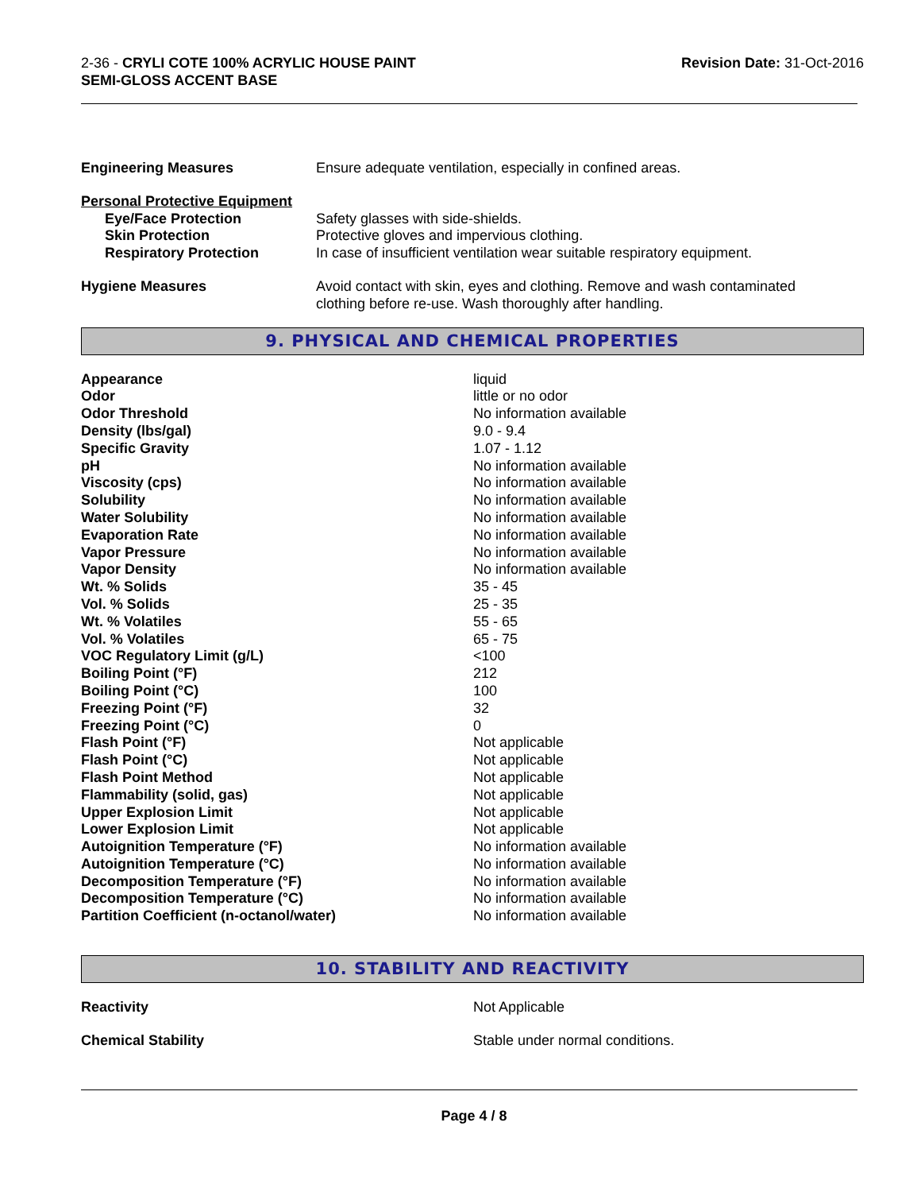2-36 - CRYLI COTE 100% ACRYLIC HOUSE PAINT
SEMI-GLOSS ACCENT BASE
Revision Date: 31-Oct-2016
| Engineering Measures | Ensure adequate ventilation, especially in confined areas. |
| Personal Protective Equipment | |
| Eye/Face Protection | Safety glasses with side-shields. |
| Skin Protection | Protective gloves and impervious clothing. |
| Respiratory Protection | In case of insufficient ventilation wear suitable respiratory equipment. |
| Hygiene Measures | Avoid contact with skin, eyes and clothing. Remove and wash contaminated clothing before re-use. Wash thoroughly after handling. |
9. PHYSICAL AND CHEMICAL PROPERTIES
| Appearance | liquid |
| Odor | little or no odor |
| Odor Threshold | No information available |
| Density (lbs/gal) | 9.0 - 9.4 |
| Specific Gravity | 1.07 - 1.12 |
| pH | No information available |
| Viscosity (cps) | No information available |
| Solubility | No information available |
| Water Solubility | No information available |
| Evaporation Rate | No information available |
| Vapor Pressure | No information available |
| Vapor Density | No information available |
| Wt. % Solids | 35 - 45 |
| Vol. % Solids | 25 - 35 |
| Wt. % Volatiles | 55 - 65 |
| Vol. % Volatiles | 65 - 75 |
| VOC Regulatory Limit (g/L) | <100 |
| Boiling Point (°F) | 212 |
| Boiling Point (°C) | 100 |
| Freezing Point (°F) | 32 |
| Freezing Point (°C) | 0 |
| Flash Point (°F) | Not applicable |
| Flash Point (°C) | Not applicable |
| Flash Point Method | Not applicable |
| Flammability (solid, gas) | Not applicable |
| Upper Explosion Limit | Not applicable |
| Lower Explosion Limit | Not applicable |
| Autoignition Temperature (°F) | No information available |
| Autoignition Temperature (°C) | No information available |
| Decomposition Temperature (°F) | No information available |
| Decomposition Temperature (°C) | No information available |
| Partition Coefficient (n-octanol/water) | No information available |
10. STABILITY AND REACTIVITY
| Reactivity | Not Applicable |
| Chemical Stability | Stable under normal conditions. |
Page 4 / 8